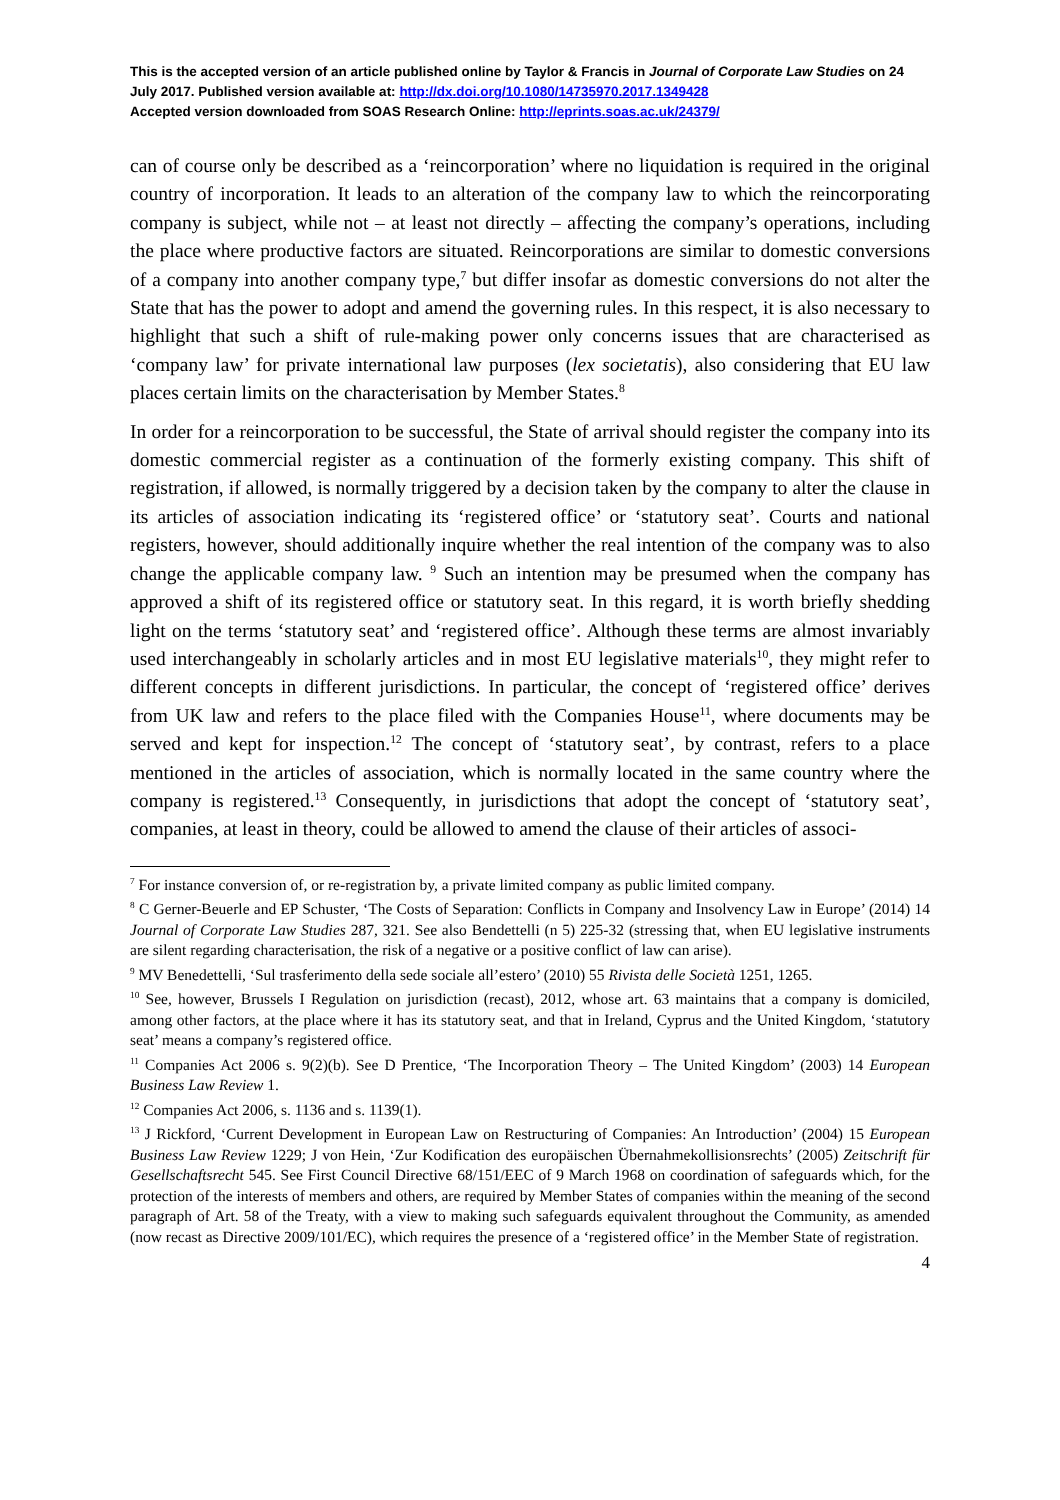This is the accepted version of an article published online by Taylor & Francis in Journal of Corporate Law Studies on 24 July 2017. Published version available at: http://dx.doi.org/10.1080/14735970.2017.1349428
Accepted version downloaded from SOAS Research Online: http://eprints.soas.ac.uk/24379/
can of course only be described as a ‘reincorporation’ where no liquidation is required in the original country of incorporation. It leads to an alteration of the company law to which the reincorporating company is subject, while not – at least not directly – affecting the company’s operations, including the place where productive factors are situated. Reincorporations are similar to domestic conversions of a company into another company type,<sup>7</sup> but differ insofar as domestic conversions do not alter the State that has the power to adopt and amend the governing rules. In this respect, it is also necessary to highlight that such a shift of rule-making power only concerns issues that are characterised as ‘company law’ for private international law purposes (lex societatis), also considering that EU law places certain limits on the characterisation by Member States.<sup>8</sup>
In order for a reincorporation to be successful, the State of arrival should register the company into its domestic commercial register as a continuation of the formerly existing company. This shift of registration, if allowed, is normally triggered by a decision taken by the company to alter the clause in its articles of association indicating its ‘registered office’ or ‘statutory seat’. Courts and national registers, however, should additionally inquire whether the real intention of the company was to also change the applicable company law. <sup>9</sup> Such an intention may be presumed when the company has approved a shift of its registered office or statutory seat. In this regard, it is worth briefly shedding light on the terms ‘statutory seat’ and ‘registered office’. Although these terms are almost invariably used interchangeably in scholarly articles and in most EU legislative materials<sup>10</sup>, they might refer to different concepts in different jurisdictions. In particular, the concept of ‘registered office’ derives from UK law and refers to the place filed with the Companies House<sup>11</sup>, where documents may be served and kept for inspection.<sup>12</sup> The concept of ‘statutory seat’, by contrast, refers to a place mentioned in the articles of association, which is normally located in the same country where the company is registered.<sup>13</sup> Consequently, in jurisdictions that adopt the concept of ‘statutory seat’, companies, at least in theory, could be allowed to amend the clause of their articles of associ-
<sup>7</sup> For instance conversion of, or re-registration by, a private limited company as public limited company.
<sup>8</sup> C Gerner-Beuerle and EP Schuster, ‘The Costs of Separation: Conflicts in Company and Insolvency Law in Europe’ (2014) 14 Journal of Corporate Law Studies 287, 321. See also Bendettelli (n 5) 225-32 (stressing that, when EU legislative instruments are silent regarding characterisation, the risk of a negative or a positive conflict of law can arise).
<sup>9</sup> MV Benedettelli, ‘Sul trasferimento della sede sociale all’estero’ (2010) 55 Rivista delle Società 1251, 1265.
<sup>10</sup> See, however, Brussels I Regulation on jurisdiction (recast), 2012, whose art. 63 maintains that a company is domiciled, among other factors, at the place where it has its statutory seat, and that in Ireland, Cyprus and the United Kingdom, ‘statutory seat’ means a company’s registered office.
<sup>11</sup> Companies Act 2006 s. 9(2)(b). See D Prentice, ‘The Incorporation Theory – The United Kingdom’ (2003) 14 European Business Law Review 1.
<sup>12</sup> Companies Act 2006, s. 1136 and s. 1139(1).
<sup>13</sup> J Rickford, ‘Current Development in European Law on Restructuring of Companies: An Introduction’ (2004) 15 European Business Law Review 1229; J von Hein, ‘Zur Kodification des europäischen Übernahmekollisionsrechts’ (2005) Zeitschrift für Gesellschaftsrecht 545. See First Council Directive 68/151/EEC of 9 March 1968 on coordination of safeguards which, for the protection of the interests of members and others, are required by Member States of companies within the meaning of the second paragraph of Art. 58 of the Treaty, with a view to making such safeguards equivalent throughout the Community, as amended (now recast as Directive 2009/101/EC), which requires the presence of a ‘registered office’ in the Member State of registration.
4